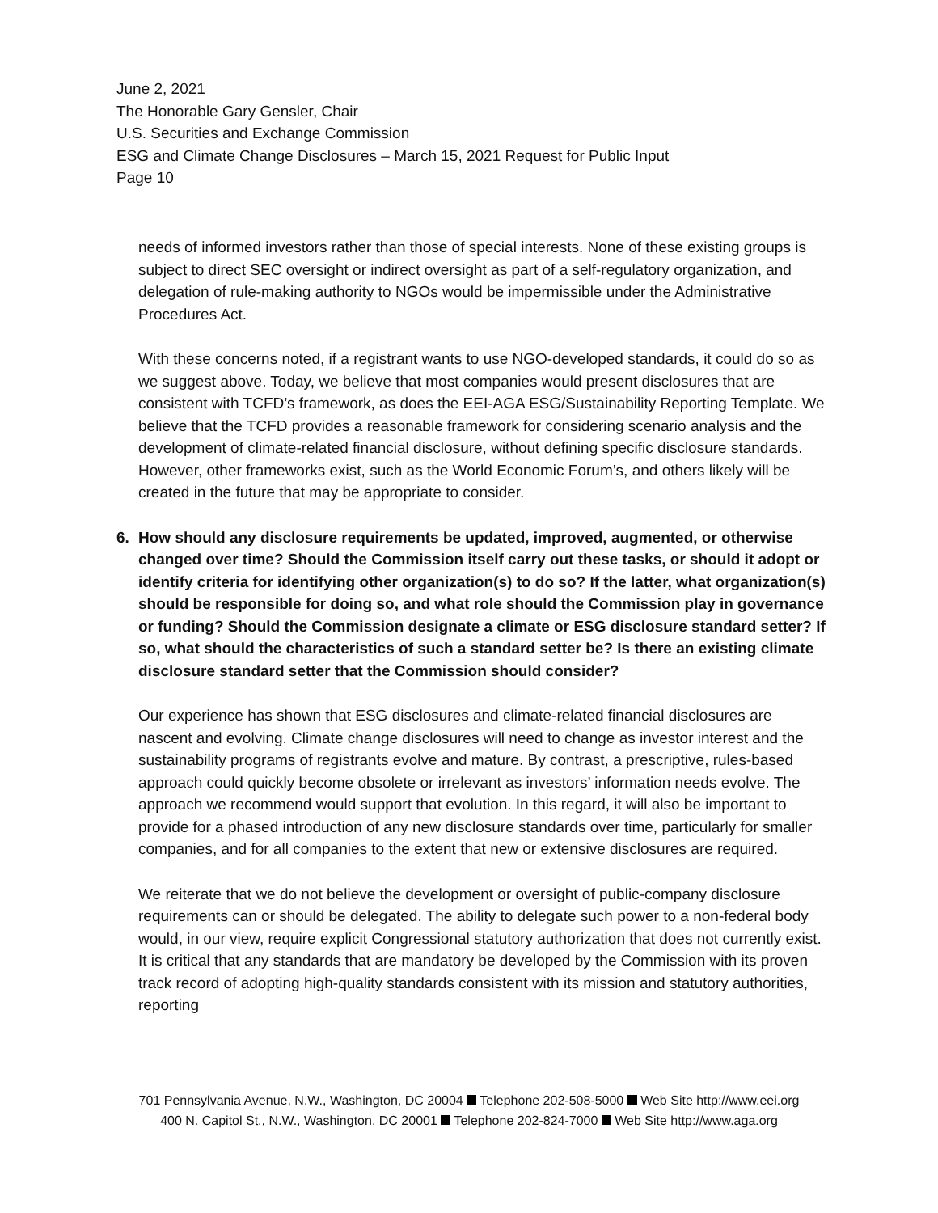June 2, 2021
The Honorable Gary Gensler, Chair
U.S. Securities and Exchange Commission
ESG and Climate Change Disclosures – March 15, 2021 Request for Public Input
Page 10
needs of informed investors rather than those of special interests. None of these existing groups is subject to direct SEC oversight or indirect oversight as part of a self-regulatory organization, and delegation of rule-making authority to NGOs would be impermissible under the Administrative Procedures Act.
With these concerns noted, if a registrant wants to use NGO-developed standards, it could do so as we suggest above. Today, we believe that most companies would present disclosures that are consistent with TCFD’s framework, as does the EEI-AGA ESG/Sustainability Reporting Template. We believe that the TCFD provides a reasonable framework for considering scenario analysis and the development of climate-related financial disclosure, without defining specific disclosure standards. However, other frameworks exist, such as the World Economic Forum’s, and others likely will be created in the future that may be appropriate to consider.
6. How should any disclosure requirements be updated, improved, augmented, or otherwise changed over time? Should the Commission itself carry out these tasks, or should it adopt or identify criteria for identifying other organization(s) to do so? If the latter, what organization(s) should be responsible for doing so, and what role should the Commission play in governance or funding? Should the Commission designate a climate or ESG disclosure standard setter? If so, what should the characteristics of such a standard setter be? Is there an existing climate disclosure standard setter that the Commission should consider?
Our experience has shown that ESG disclosures and climate-related financial disclosures are nascent and evolving. Climate change disclosures will need to change as investor interest and the sustainability programs of registrants evolve and mature. By contrast, a prescriptive, rules-based approach could quickly become obsolete or irrelevant as investors’ information needs evolve. The approach we recommend would support that evolution. In this regard, it will also be important to provide for a phased introduction of any new disclosure standards over time, particularly for smaller companies, and for all companies to the extent that new or extensive disclosures are required.
We reiterate that we do not believe the development or oversight of public-company disclosure requirements can or should be delegated. The ability to delegate such power to a non-federal body would, in our view, require explicit Congressional statutory authorization that does not currently exist. It is critical that any standards that are mandatory be developed by the Commission with its proven track record of adopting high-quality standards consistent with its mission and statutory authorities, reporting
701 Pennsylvania Avenue, N.W., Washington, DC 20004 Telephone 202-508-5000 Web Site http://www.eei.org
400 N. Capitol St., N.W., Washington, DC 20001 Telephone 202-824-7000 Web Site http://www.aga.org